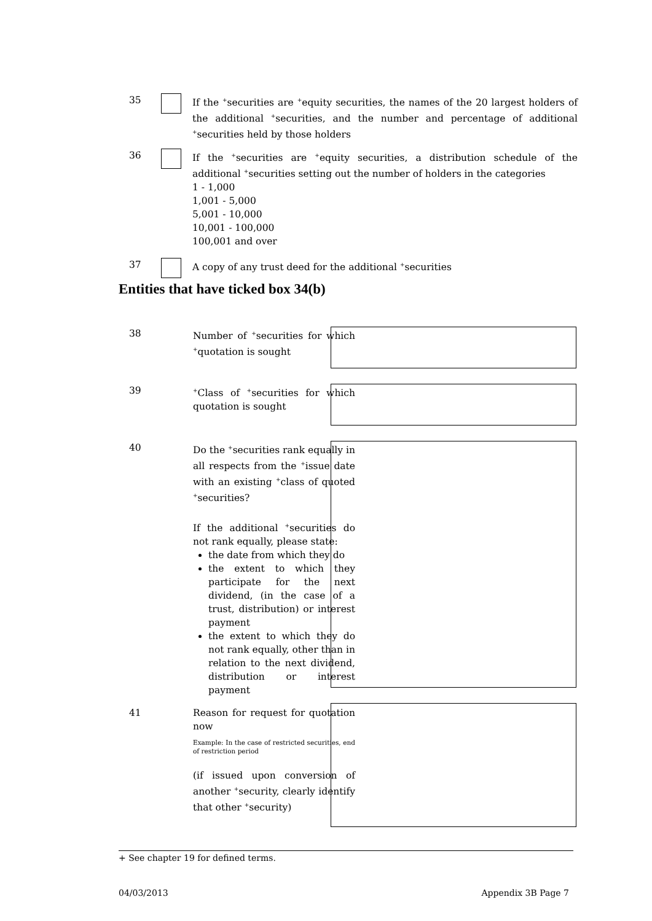35 If the <sup>+</sup>securities are <sup>+</sup>equity securities, the names of the 20 largest holders of the additional <sup>+</sup>securities, and the number and percentage of additional <sup>+</sup>securities held by those holders
36 If the <sup>+</sup>securities are <sup>+</sup>equity securities, a distribution schedule of the additional <sup>+</sup>securities setting out the number of holders in the categories
1 - 1,000
1,001 - 5,000
5,001 - 10,000
10,001 - 100,000
100,001 and over
37 A copy of any trust deed for the additional <sup>+</sup>securities
Entities that have ticked box 34(b)
38
Number of <sup>+</sup>securities for which <sup>+</sup>quotation is sought
39
<sup>+</sup>Class of <sup>+</sup>securities for which quotation is sought
40
Do the <sup>+</sup>securities rank equally in all respects from the <sup>+</sup>issue date with an existing <sup>+</sup>class of quoted <sup>+</sup>securities?
If the additional <sup>+</sup>securities do not rank equally, please state:
the date from which they do
the extent to which they participate for the next dividend, (in the case of a trust, distribution) or interest payment
the extent to which they do not rank equally, other than in relation to the next dividend, distribution or interest payment
41
Reason for request for quotation now
Example: In the case of restricted securities, end of restriction period
(if issued upon conversion of another <sup>+</sup>security, clearly identify that other <sup>+</sup>security)
+ See chapter 19 for defined terms.
04/03/2013 Appendix 3B Page 7